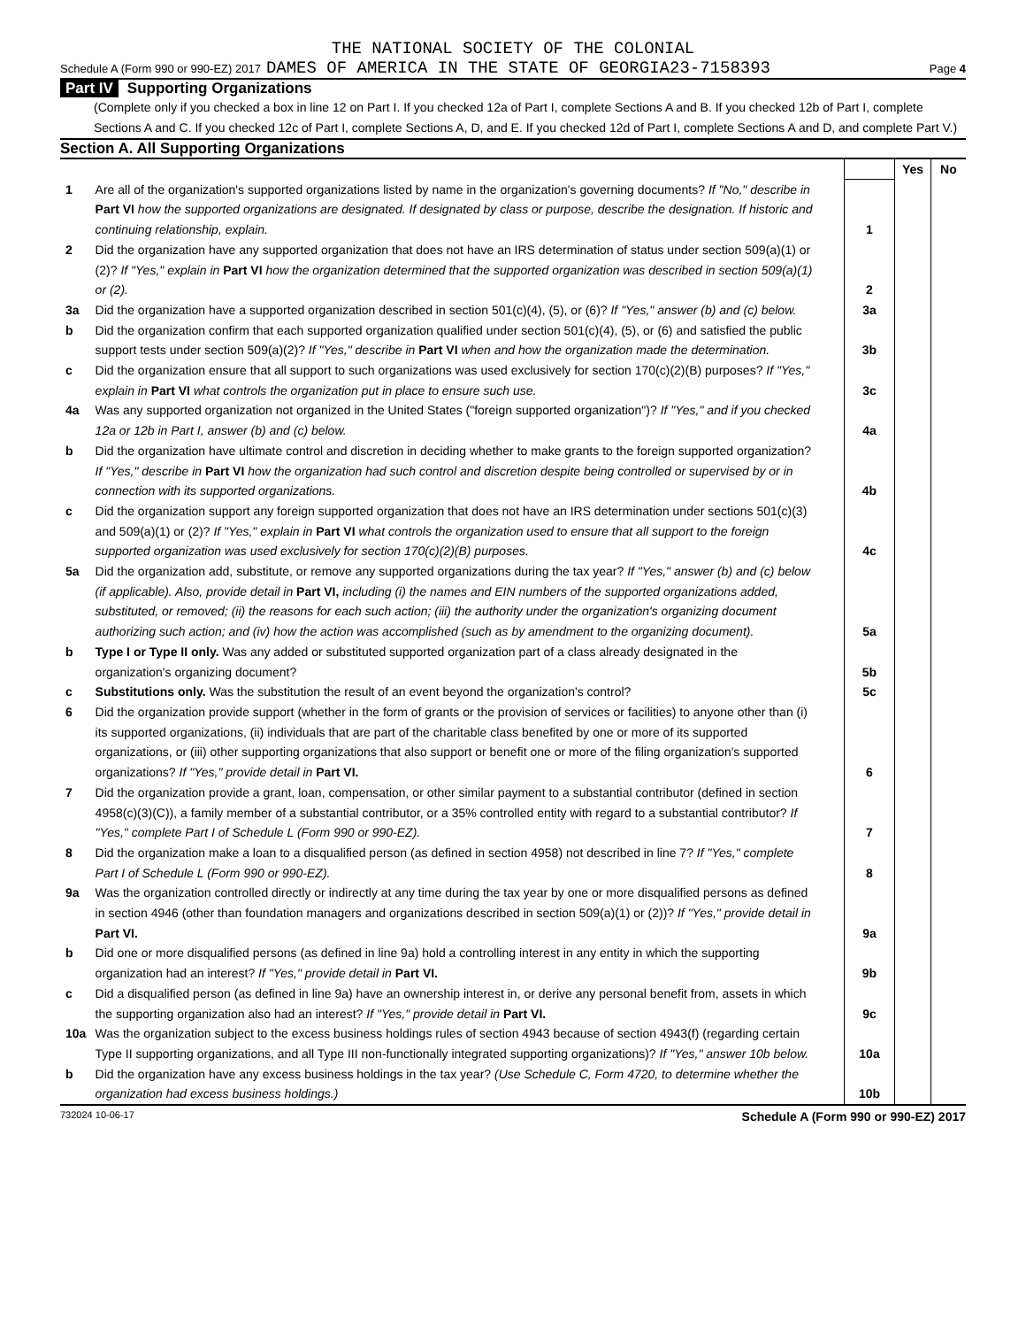THE NATIONAL SOCIETY OF THE COLONIAL
Schedule A (Form 990 or 990-EZ) 2017 DAMES OF AMERICA IN THE STATE OF GEORGIA23-7158393 Page 4
Part IV Supporting Organizations
(Complete only if you checked a box in line 12 on Part I. If you checked 12a of Part I, complete Sections A and B. If you checked 12b of Part I, complete Sections A and C. If you checked 12c of Part I, complete Sections A, D, and E. If you checked 12d of Part I, complete Sections A and D, and complete Part V.)
Section A. All Supporting Organizations
| | | | Yes | No |
| 1 | Are all of the organization's supported organizations listed by name in the organization's governing documents? If "No," describe in Part VI how the supported organizations are designated. If designated by class or purpose, describe the designation. If historic and continuing relationship, explain. | 1 | | |
| 2 | Did the organization have any supported organization that does not have an IRS determination of status under section 509(a)(1) or (2)? If "Yes," explain in Part VI how the organization determined that the supported organization was described in section 509(a)(1) or (2). | 2 | | |
| 3a | Did the organization have a supported organization described in section 501(c)(4), (5), or (6)? If "Yes," answer (b) and (c) below. | 3a | | |
| b | Did the organization confirm that each supported organization qualified under section 501(c)(4), (5), or (6) and satisfied the public support tests under section 509(a)(2)? If "Yes," describe in Part VI when and how the organization made the determination. | 3b | | |
| c | Did the organization ensure that all support to such organizations was used exclusively for section 170(c)(2)(B) purposes? If "Yes," explain in Part VI what controls the organization put in place to ensure such use. | 3c | | |
| 4a | Was any supported organization not organized in the United States ("foreign supported organization")? If "Yes," and if you checked 12a or 12b in Part I, answer (b) and (c) below. | 4a | | |
| b | Did the organization have ultimate control and discretion in deciding whether to make grants to the foreign supported organization? If "Yes," describe in Part VI how the organization had such control and discretion despite being controlled or supervised by or in connection with its supported organizations. | 4b | | |
| c | Did the organization support any foreign supported organization that does not have an IRS determination under sections 501(c)(3) and 509(a)(1) or (2)? If "Yes," explain in Part VI what controls the organization used to ensure that all support to the foreign supported organization was used exclusively for section 170(c)(2)(B) purposes. | 4c | | |
| 5a | Did the organization add, substitute, or remove any supported organizations during the tax year? If "Yes," answer (b) and (c) below (if applicable). Also, provide detail in Part VI, including (i) the names and EIN numbers of the supported organizations added, substituted, or removed; (ii) the reasons for each such action; (iii) the authority under the organization's organizing document authorizing such action; and (iv) how the action was accomplished (such as by amendment to the organizing document). | 5a | | |
| b | Type I or Type II only. Was any added or substituted supported organization part of a class already designated in the organization's organizing document? | 5b | | |
| c | Substitutions only. Was the substitution the result of an event beyond the organization's control? | 5c | | |
| 6 | Did the organization provide support (whether in the form of grants or the provision of services or facilities) to anyone other than (i) its supported organizations, (ii) individuals that are part of the charitable class benefited by one or more of its supported organizations, or (iii) other supporting organizations that also support or benefit one or more of the filing organization's supported organizations? If "Yes," provide detail in Part VI. | 6 | | |
| 7 | Did the organization provide a grant, loan, compensation, or other similar payment to a substantial contributor (defined in section 4958(c)(3)(C)), a family member of a substantial contributor, or a 35% controlled entity with regard to a substantial contributor? If "Yes," complete Part I of Schedule L (Form 990 or 990-EZ). | 7 | | |
| 8 | Did the organization make a loan to a disqualified person (as defined in section 4958) not described in line 7? If "Yes," complete Part I of Schedule L (Form 990 or 990-EZ). | 8 | | |
| 9a | Was the organization controlled directly or indirectly at any time during the tax year by one or more disqualified persons as defined in section 4946 (other than foundation managers and organizations described in section 509(a)(1) or (2))? If "Yes," provide detail in Part VI. | 9a | | |
| b | Did one or more disqualified persons (as defined in line 9a) hold a controlling interest in any entity in which the supporting organization had an interest? If "Yes," provide detail in Part VI. | 9b | | |
| c | Did a disqualified person (as defined in line 9a) have an ownership interest in, or derive any personal benefit from, assets in which the supporting organization also had an interest? If "Yes," provide detail in Part VI. | 9c | | |
| 10a | Was the organization subject to the excess business holdings rules of section 4943 because of section 4943(f) (regarding certain Type II supporting organizations, and all Type III non-functionally integrated supporting organizations)? If "Yes," answer 10b below. | 10a | | |
| b | Did the organization have any excess business holdings in the tax year? (Use Schedule C, Form 4720, to determine whether the organization had excess business holdings.) | 10b | | |
732024 10-06-17 Schedule A (Form 990 or 990-EZ) 2017